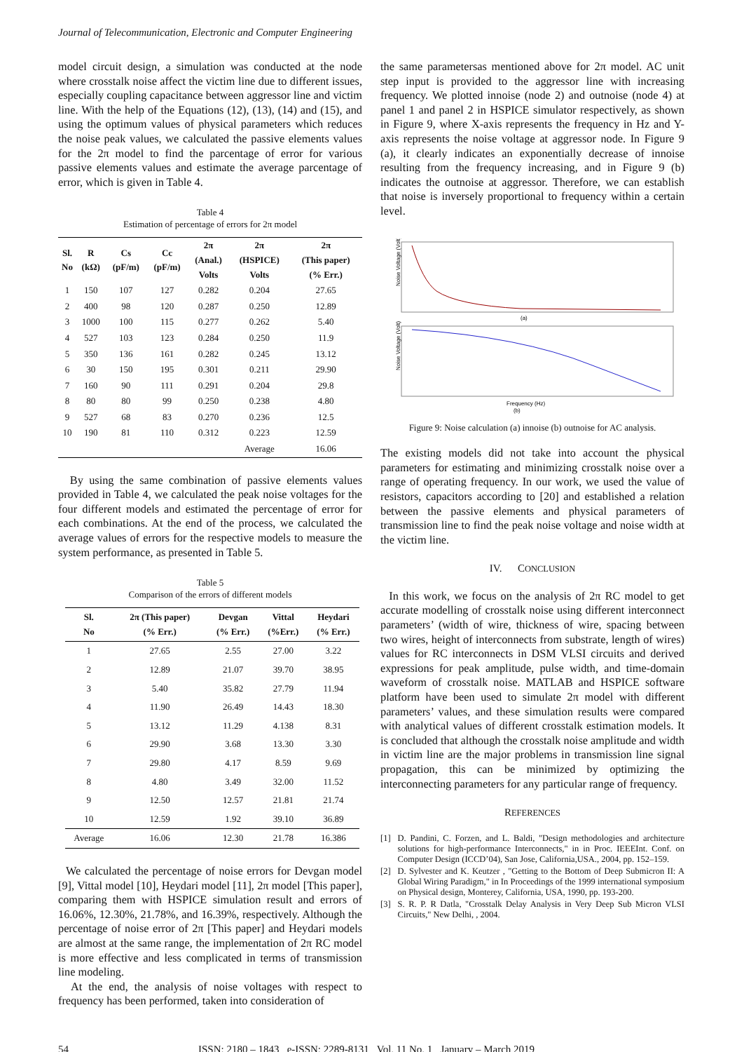Journal of Telecommunication, Electronic and Computer Engineering
model circuit design, a simulation was conducted at the node where crosstalk noise affect the victim line due to different issues, especially coupling capacitance between aggressor line and victim line. With the help of the Equations (12), (13), (14) and (15), and using the optimum values of physical parameters which reduces the noise peak values, we calculated the passive elements values for the 2π model to find the parcentage of error for various passive elements values and estimate the average parcentage of error, which is given in Table 4.
Table 4
Estimation of percentage of errors for 2π model
| Sl. No | R (kΩ) | Cs (pF/m) | Cc (pF/m) | 2π (Anal.) Volts | 2π (HSPICE) Volts | 2π (This paper) (% Err.) |
| --- | --- | --- | --- | --- | --- | --- |
| 1 | 150 | 107 | 127 | 0.282 | 0.204 | 27.65 |
| 2 | 400 | 98 | 120 | 0.287 | 0.250 | 12.89 |
| 3 | 1000 | 100 | 115 | 0.277 | 0.262 | 5.40 |
| 4 | 527 | 103 | 123 | 0.284 | 0.250 | 11.9 |
| 5 | 350 | 136 | 161 | 0.282 | 0.245 | 13.12 |
| 6 | 30 | 150 | 195 | 0.301 | 0.211 | 29.90 |
| 7 | 160 | 90 | 111 | 0.291 | 0.204 | 29.8 |
| 8 | 80 | 80 | 99 | 0.250 | 0.238 | 4.80 |
| 9 | 527 | 68 | 83 | 0.270 | 0.236 | 12.5 |
| 10 | 190 | 81 | 110 | 0.312 | 0.223 | 12.59 |
| | | | | | Average | 16.06 |
By using the same combination of passive elements values provided in Table 4, we calculated the peak noise voltages for the four different models and estimated the percentage of error for each combinations. At the end of the process, we calculated the average values of errors for the respective models to measure the system performance, as presented in Table 5.
Table 5
Comparison of the errors of different models
| Sl. No | 2π (This paper) (% Err.) | Devgan (% Err.) | Vittal (%Err.) | Heydari (% Err.) |
| --- | --- | --- | --- | --- |
| 1 | 27.65 | 2.55 | 27.00 | 3.22 |
| 2 | 12.89 | 21.07 | 39.70 | 38.95 |
| 3 | 5.40 | 35.82 | 27.79 | 11.94 |
| 4 | 11.90 | 26.49 | 14.43 | 18.30 |
| 5 | 13.12 | 11.29 | 4.138 | 8.31 |
| 6 | 29.90 | 3.68 | 13.30 | 3.30 |
| 7 | 29.80 | 4.17 | 8.59 | 9.69 |
| 8 | 4.80 | 3.49 | 32.00 | 11.52 |
| 9 | 12.50 | 12.57 | 21.81 | 21.74 |
| 10 | 12.59 | 1.92 | 39.10 | 36.89 |
| Average | 16.06 | 12.30 | 21.78 | 16.386 |
We calculated the percentage of noise errors for Devgan model [9], Vittal model [10], Heydari model [11], 2π model [This paper], comparing them with HSPICE simulation result and errors of 16.06%, 12.30%, 21.78%, and 16.39%, respectively. Although the percentage of noise error of 2π [This paper] and Heydari models are almost at the same range, the implementation of 2π RC model is more effective and less complicated in terms of transmission line modeling.
At the end, the analysis of noise voltages with respect to frequency has been performed, taken into consideration of
the same parametersas mentioned above for 2π model. AC unit step input is provided to the aggressor line with increasing frequency. We plotted innoise (node 2) and outnoise (node 4) at panel 1 and panel 2 in HSPICE simulator respectively, as shown in Figure 9, where X-axis represents the frequency in Hz and Y-axis represents the noise voltage at aggressor node. In Figure 9 (a), it clearly indicates an exponentially decrease of innoise resulting from the frequency increasing, and in Figure 9 (b) indicates the outnoise at aggressor. Therefore, we can establish that noise is inversely proportional to frequency within a certain level.
Noise Voltage (Volt)
(a)
Noise Voltage (Volt)
Frequency (Hz)
(b)
Figure 9: Noise calculation (a) innoise (b) outnoise for AC analysis.
The existing models did not take into account the physical parameters for estimating and minimizing crosstalk noise over a range of operating frequency. In our work, we used the value of resistors, capacitors according to [20] and established a relation between the passive elements and physical parameters of transmission line to find the peak noise voltage and noise width at the victim line.
IV. CONCLUSION
In this work, we focus on the analysis of 2π RC model to get accurate modelling of crosstalk noise using different interconnect parameters’ (width of wire, thickness of wire, spacing between two wires, height of interconnects from substrate, length of wires) values for RC interconnects in DSM VLSI circuits and derived expressions for peak amplitude, pulse width, and time-domain waveform of crosstalk noise. MATLAB and HSPICE software platform have been used to simulate 2π model with different parameters’ values, and these simulation results were compared with analytical values of different crosstalk estimation models. It is concluded that although the crosstalk noise amplitude and width in victim line are the major problems in transmission line signal propagation, this can be minimized by optimizing the interconnecting parameters for any particular range of frequency.
REFERENCES
[1] D. Pandini, C. Forzen, and L. Baldi, "Design methodologies and architecture solutions for high-performance Interconnects," in in Proc. IEEEInt. Conf. on Computer Design (ICCD’04), San Jose, California,USA., 2004, pp. 152–159.
[2] D. Sylvester and K. Keutzer , "Getting to the Bottom of Deep Submicron II: A Global Wiring Paradigm," in In Proceedings of the 1999 international symposium on Physical design, Monterey, California, USA, 1990, pp. 193-200.
[3] S. R. P. R Datla, "Crosstalk Delay Analysis in Very Deep Sub Micron VLSI Circuits," New Delhi, , 2004.
54 ISSN: 2180 – 1843 e-ISSN: 2289-8131 Vol. 11 No. 1 January – March 2019